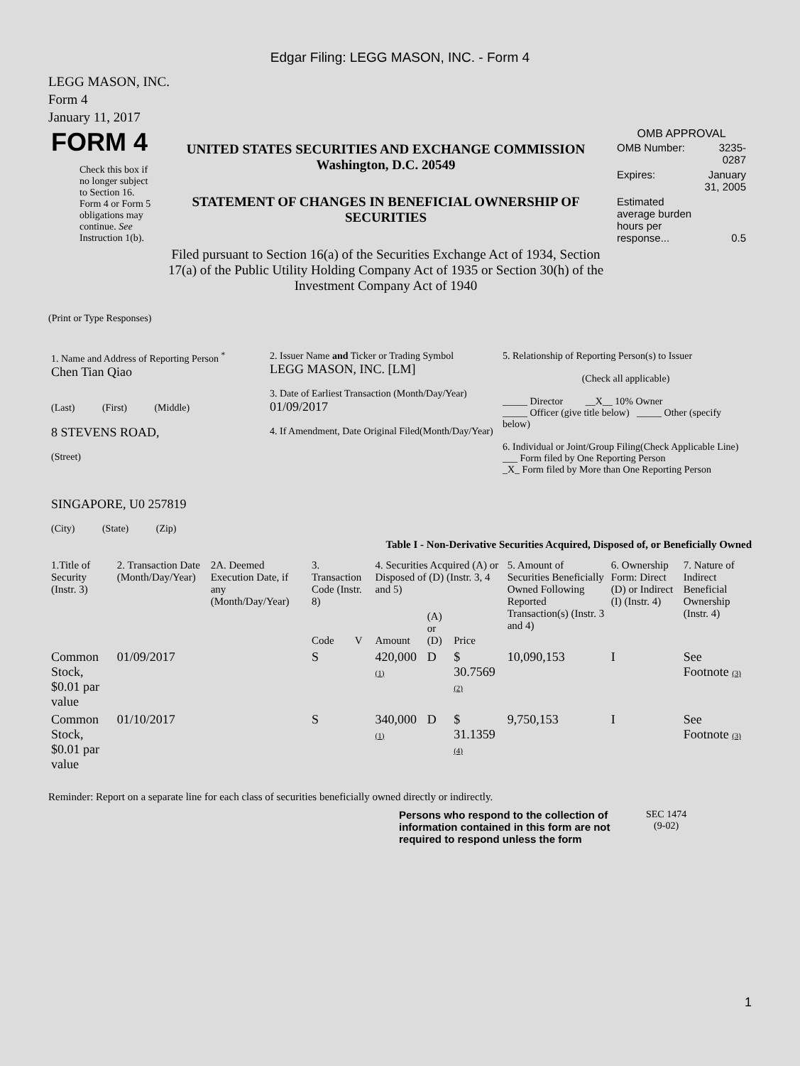Edgar Filing: LEGG MASON, INC. - Form 4
LEGG MASON, INC.
Form 4
January 11, 2017
| FORM 4 Check this box if no longer subject to Section 16. Form 4 or Form 5 obligations may continue. See Instruction 1(b). | UNITED STATES SECURITIES AND EXCHANGE COMMISSION Washington, D.C. 20549 STATEMENT OF CHANGES IN BENEFICIAL OWNERSHIP OF SECURITIES Filed pursuant to Section 16(a) of the Securities Exchange Act of 1934, Section 17(a) of the Public Utility Holding Company Act of 1935 or Section 30(h) of the Investment Company Act of 1940 | OMB APPROVAL / OMB Number: / 3235-0287 / / Expires: / January 31, 2005 / / Estimated average burden hours per response... / 0.5 / |
(Print or Type Responses)
| 1. Name and Address of Reporting Person <sup>*</sup> Chen Tian Qiao (Last) (First) (Middle) 8 STEVENS ROAD, (Street) SINGAPORE, U0 257819 (City) (State) (Zip) | 2. Issuer Name and Ticker or Trading Symbol LEGG MASON, INC. [LM] 3. Date of Earliest Transaction (Month/Day/Year) 01/09/2017 4. If Amendment, Date Original Filed(Month/Day/Year) | 5. Relationship of Reporting Person(s) to Issuer (Check all applicable) _____ Director __X__ 10% Owner _____ Officer (give title below) _____ Other (specify below) 6. Individual or Joint/Group Filing(Check Applicable Line) ___ Form filed by One Reporting Person _X_ Form filed by More than One Reporting Person |
Table I - Non-Derivative Securities Acquired, Disposed of, or Beneficially Owned
| 1.Title of Security (Instr. 3) | 2. Transaction Date (Month/Day/Year) | 2A. Deemed Execution Date, if any (Month/Day/Year) | 3. Transaction Code (Instr. 8) | | 4. Securities Acquired (A) or Disposed of (D) (Instr. 3, 4 and 5) | | | 5. Amount of Securities Beneficially Owned Following Reported Transaction(s) (Instr. 3 and 4) | 6. Ownership Form: Direct (D) or Indirect (I) (Instr. 4) | 7. Nature of Indirect Beneficial Ownership (Instr. 4) |
| --- | --- | --- | --- | --- | --- | --- | --- | --- | --- | --- |
| | | | Code | V | Amount | (A) or (D) | Price | | | |
| Common Stock, $0.01 par value | 01/09/2017 | | S | | 420,000 (1) | D | $ 30.7569 (2) | 10,090,153 | I | See Footnote (3) |
| Common Stock, $0.01 par value | 01/10/2017 | | S | | 340,000 (1) | D | $ 31.1359 (4) | 9,750,153 | I | See Footnote (3) |
Reminder: Report on a separate line for each class of securities beneficially owned directly or indirectly.
| Persons who respond to the collection of information contained in this form are not required to respond unless the form | SEC 1474 (9-02) |
1